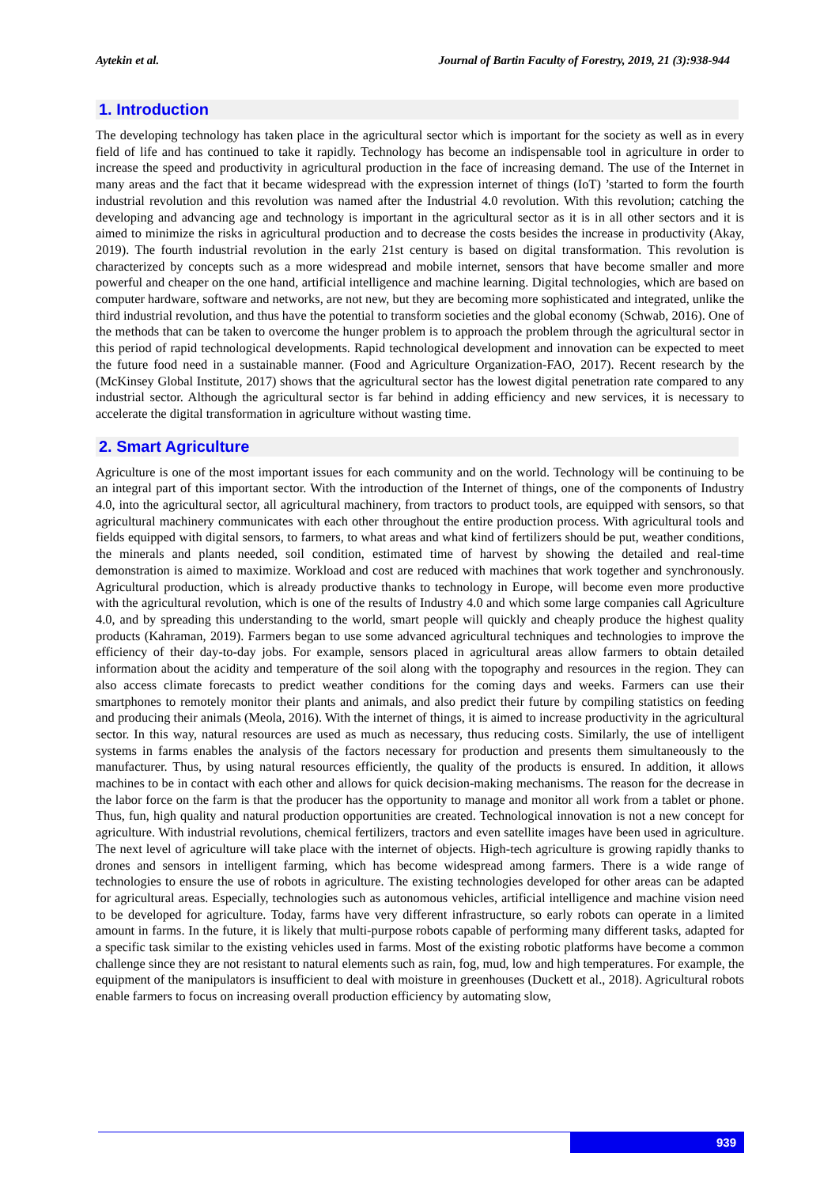Aytekin et al. Journal of Bartin Faculty of Forestry, 2019, 21 (3):938-944
1. Introduction
The developing technology has taken place in the agricultural sector which is important for the society as well as in every field of life and has continued to take it rapidly. Technology has become an indispensable tool in agriculture in order to increase the speed and productivity in agricultural production in the face of increasing demand. The use of the Internet in many areas and the fact that it became widespread with the expression internet of things (IoT) ’started to form the fourth industrial revolution and this revolution was named after the Industrial 4.0 revolution. With this revolution; catching the developing and advancing age and technology is important in the agricultural sector as it is in all other sectors and it is aimed to minimize the risks in agricultural production and to decrease the costs besides the increase in productivity (Akay, 2019). The fourth industrial revolution in the early 21st century is based on digital transformation. This revolution is characterized by concepts such as a more widespread and mobile internet, sensors that have become smaller and more powerful and cheaper on the one hand, artificial intelligence and machine learning. Digital technologies, which are based on computer hardware, software and networks, are not new, but they are becoming more sophisticated and integrated, unlike the third industrial revolution, and thus have the potential to transform societies and the global economy (Schwab, 2016). One of the methods that can be taken to overcome the hunger problem is to approach the problem through the agricultural sector in this period of rapid technological developments. Rapid technological development and innovation can be expected to meet the future food need in a sustainable manner. (Food and Agriculture Organization-FAO, 2017). Recent research by the (McKinsey Global Institute, 2017) shows that the agricultural sector has the lowest digital penetration rate compared to any industrial sector. Although the agricultural sector is far behind in adding efficiency and new services, it is necessary to accelerate the digital transformation in agriculture without wasting time.
2. Smart Agriculture
Agriculture is one of the most important issues for each community and on the world. Technology will be continuing to be an integral part of this important sector. With the introduction of the Internet of things, one of the components of Industry 4.0, into the agricultural sector, all agricultural machinery, from tractors to product tools, are equipped with sensors, so that agricultural machinery communicates with each other throughout the entire production process. With agricultural tools and fields equipped with digital sensors, to farmers, to what areas and what kind of fertilizers should be put, weather conditions, the minerals and plants needed, soil condition, estimated time of harvest by showing the detailed and real-time demonstration is aimed to maximize. Workload and cost are reduced with machines that work together and synchronously. Agricultural production, which is already productive thanks to technology in Europe, will become even more productive with the agricultural revolution, which is one of the results of Industry 4.0 and which some large companies call Agriculture 4.0, and by spreading this understanding to the world, smart people will quickly and cheaply produce the highest quality products (Kahraman, 2019). Farmers began to use some advanced agricultural techniques and technologies to improve the efficiency of their day-to-day jobs. For example, sensors placed in agricultural areas allow farmers to obtain detailed information about the acidity and temperature of the soil along with the topography and resources in the region. They can also access climate forecasts to predict weather conditions for the coming days and weeks. Farmers can use their smartphones to remotely monitor their plants and animals, and also predict their future by compiling statistics on feeding and producing their animals (Meola, 2016). With the internet of things, it is aimed to increase productivity in the agricultural sector. In this way, natural resources are used as much as necessary, thus reducing costs. Similarly, the use of intelligent systems in farms enables the analysis of the factors necessary for production and presents them simultaneously to the manufacturer. Thus, by using natural resources efficiently, the quality of the products is ensured. In addition, it allows machines to be in contact with each other and allows for quick decision-making mechanisms. The reason for the decrease in the labor force on the farm is that the producer has the opportunity to manage and monitor all work from a tablet or phone. Thus, fun, high quality and natural production opportunities are created. Technological innovation is not a new concept for agriculture. With industrial revolutions, chemical fertilizers, tractors and even satellite images have been used in agriculture. The next level of agriculture will take place with the internet of objects. High-tech agriculture is growing rapidly thanks to drones and sensors in intelligent farming, which has become widespread among farmers. There is a wide range of technologies to ensure the use of robots in agriculture. The existing technologies developed for other areas can be adapted for agricultural areas. Especially, technologies such as autonomous vehicles, artificial intelligence and machine vision need to be developed for agriculture. Today, farms have very different infrastructure, so early robots can operate in a limited amount in farms. In the future, it is likely that multi-purpose robots capable of performing many different tasks, adapted for a specific task similar to the existing vehicles used in farms. Most of the existing robotic platforms have become a common challenge since they are not resistant to natural elements such as rain, fog, mud, low and high temperatures. For example, the equipment of the manipulators is insufficient to deal with moisture in greenhouses (Duckett et al., 2018). Agricultural robots enable farmers to focus on increasing overall production efficiency by automating slow,
939